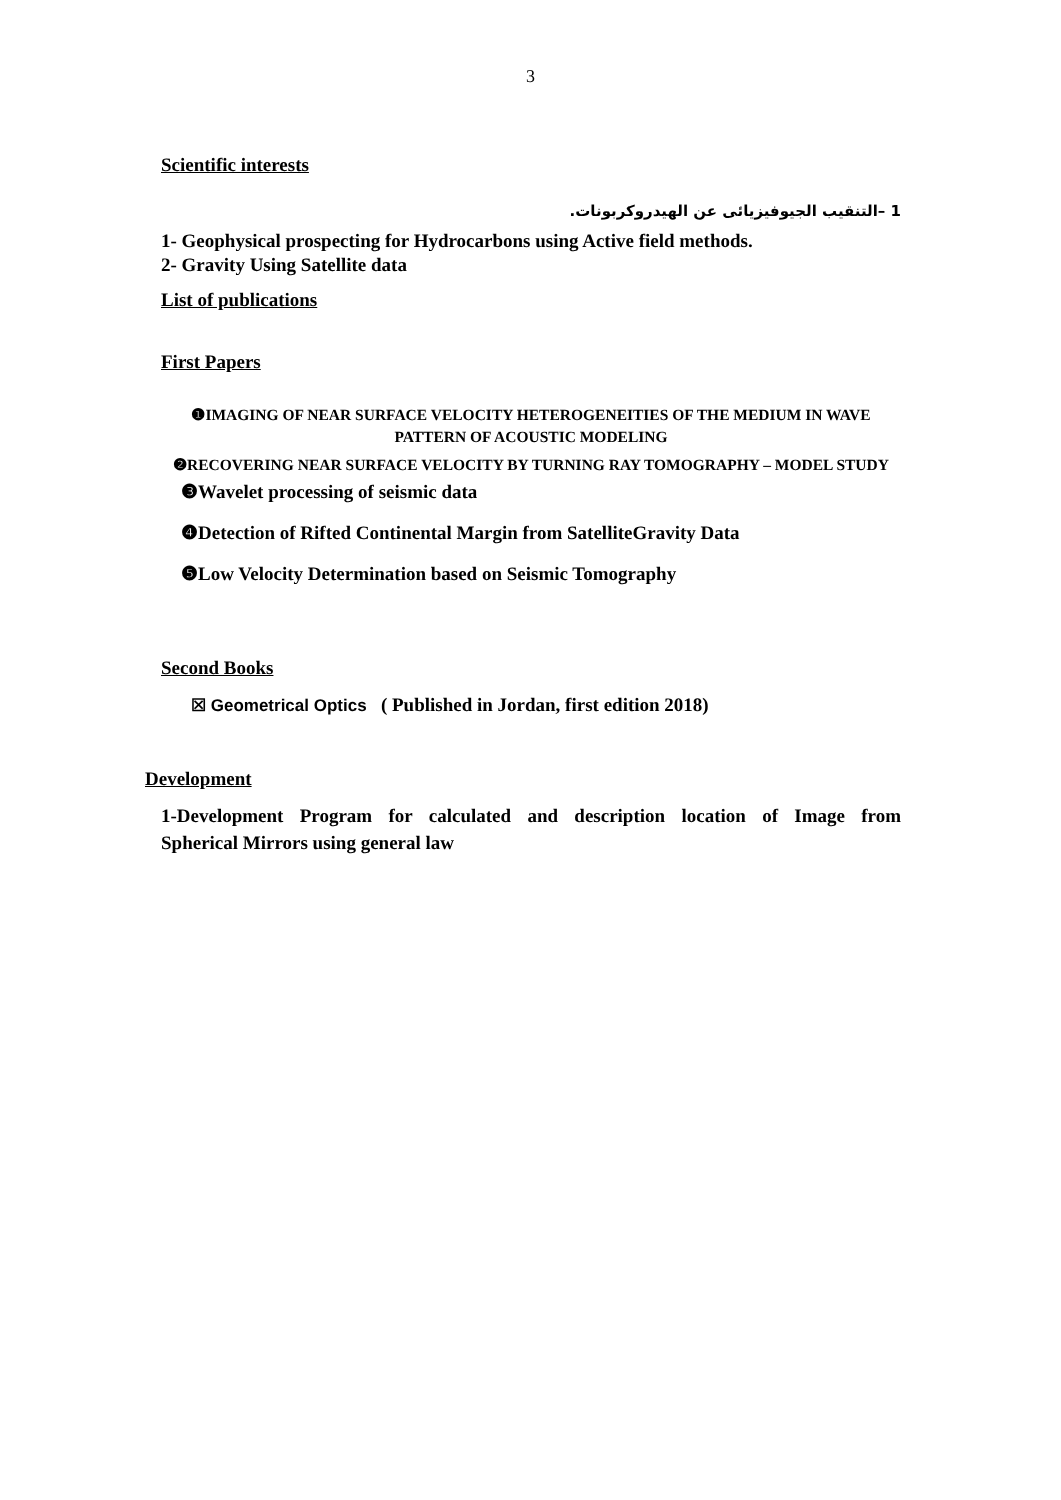3
Scientific interests
1 –التنقيب الجيوفيزيائى عن الهيدروكربونات.
1- Geophysical prospecting for Hydrocarbons using Active field methods.
2- Gravity Using Satellite data
List of publications
First Papers
❶IMAGING OF NEAR SURFACE VELOCITY HETEROGENEITIES OF THE MEDIUM IN WAVE PATTERN OF ACOUSTIC MODELING
❷RECOVERING NEAR SURFACE VELOCITY BY TURNING RAY TOMOGRAPHY – MODEL STUDY
❸Wavelet processing of seismic data
❹Detection of Rifted Continental Margin from SatelliteGravity Data
❺Low Velocity Determination based on Seismic Tomography
Second Books
☒ Geometrical Optics ( Published in Jordan, first edition 2018)
Development
1-Development Program for calculated and description location of Image from
Spherical Mirrors using general law